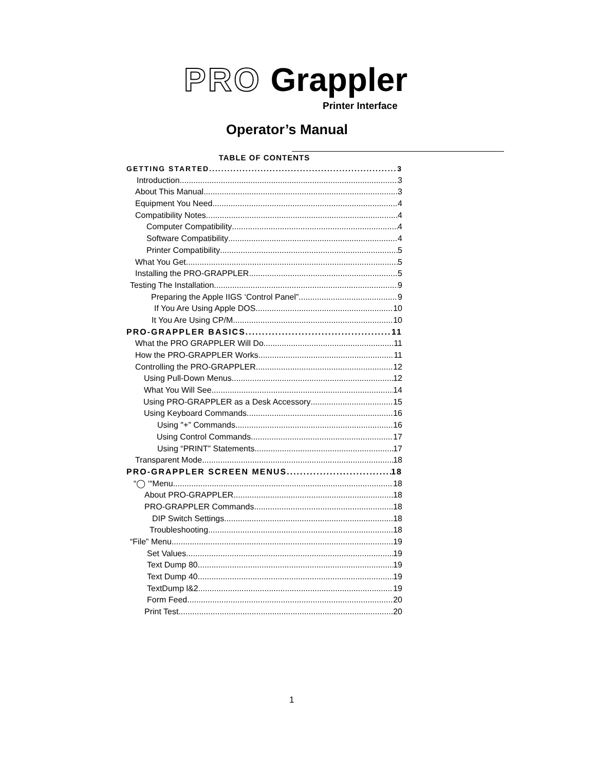PRO Grappler
Printer Interface
Operator’s Manual
TABLE OF CONTENTS
GETTING STARTED 3
Introduction 3
About This Manual 3
Equipment You Need 4
Compatibility Notes 4
Computer Compatibility 4
Software Compatibility 4
Printer Compatibility 5
What You Get 5
Installing the PRO-GRAPPLER 5
Testing The Installation 9
Preparing the Apple IIGS ‘Control Panel” 9
If You Are Using Apple DOS 10
It You Are Using CP/M 10
PRO-GRAPPLER BASICS 11
What the PRO GRAPPLER Will Do 11
How the PRO-GRAPPLER Works 11
Controlling the PRO-GRAPPLER 12
Using Pull-Down Menus 12
What You Will See 14
Using PRO-GRAPPLER as a Desk Accessory 15
Using Keyboard Commands 16
Using "+” Commands 16
Using Control Commands 17
Using “PRINT” Statements 17
Transparent Mode 18
PRO-GRAPPLER SCREEN MENUS 18
“◯ ‘“Menu 18
About PRO-GRAPPLER 18
PRO-GRAPPLER Commands 18
DIP Switch Settings 18
Troubleshooting 18
“File” Menu 19
Set Values 19
Text Dump 80 19
Text Dump 40 19
TextDump l&2 19
Form Feed 20
Print Test 20
1